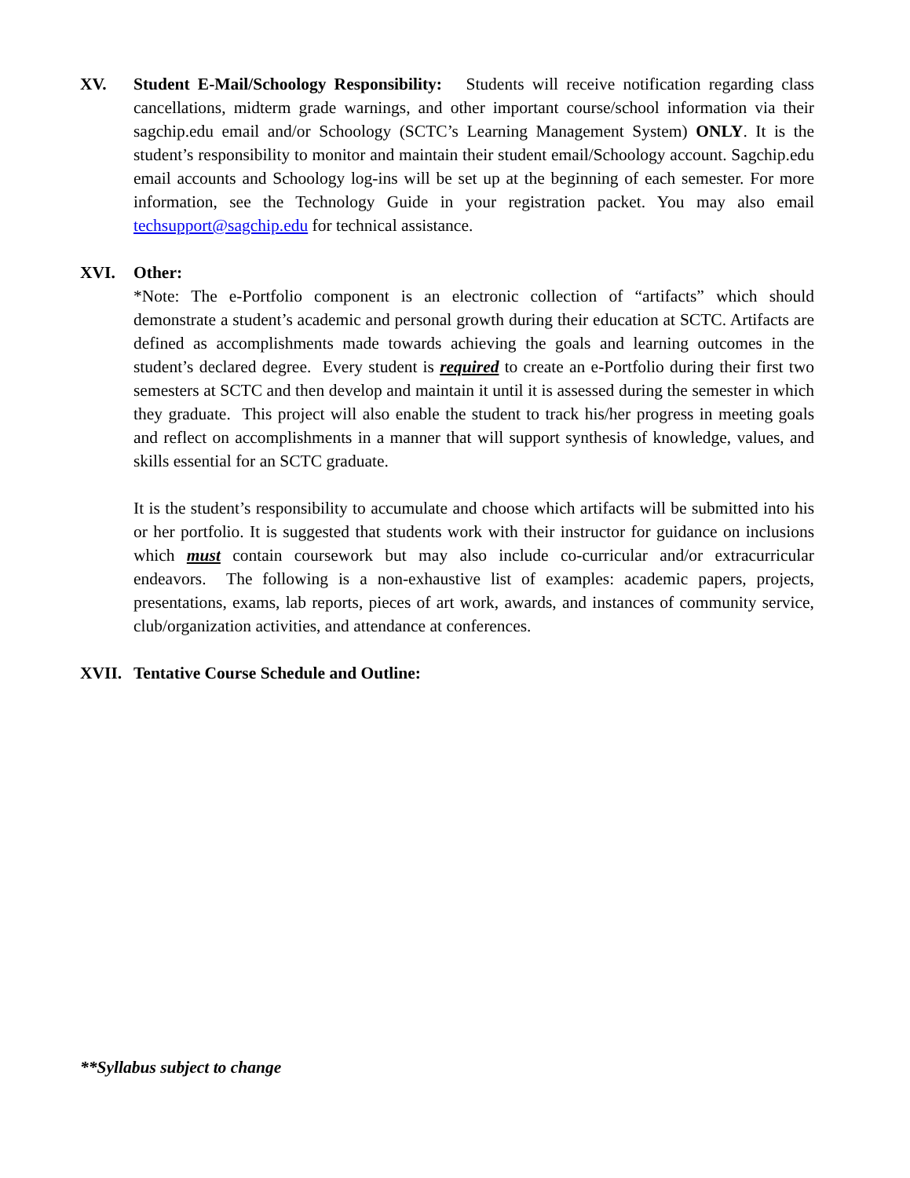XV. Student E-Mail/Schoology Responsibility: Students will receive notification regarding class cancellations, midterm grade warnings, and other important course/school information via their sagchip.edu email and/or Schoology (SCTC’s Learning Management System) ONLY. It is the student’s responsibility to monitor and maintain their student email/Schoology account. Sagchip.edu email accounts and Schoology log-ins will be set up at the beginning of each semester. For more information, see the Technology Guide in your registration packet. You may also email techsupport@sagchip.edu for technical assistance.
XVI. Other:
*Note: The e-Portfolio component is an electronic collection of “artifacts” which should demonstrate a student’s academic and personal growth during their education at SCTC. Artifacts are defined as accomplishments made towards achieving the goals and learning outcomes in the student’s declared degree. Every student is required to create an e-Portfolio during their first two semesters at SCTC and then develop and maintain it until it is assessed during the semester in which they graduate. This project will also enable the student to track his/her progress in meeting goals and reflect on accomplishments in a manner that will support synthesis of knowledge, values, and skills essential for an SCTC graduate.
It is the student’s responsibility to accumulate and choose which artifacts will be submitted into his or her portfolio. It is suggested that students work with their instructor for guidance on inclusions which must contain coursework but may also include co-curricular and/or extracurricular endeavors. The following is a non-exhaustive list of examples: academic papers, projects, presentations, exams, lab reports, pieces of art work, awards, and instances of community service, club/organization activities, and attendance at conferences.
XVII. Tentative Course Schedule and Outline:
**Syllabus subject to change